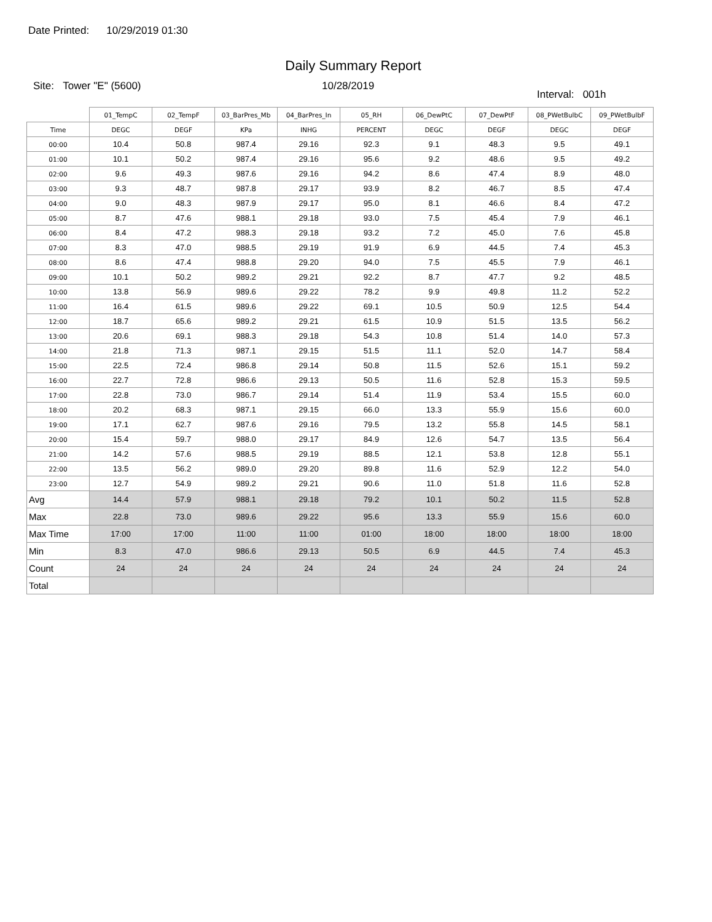Date Printed: 10/29/2019 01:30
Daily Summary Report
Site: Tower "E" (5600) 10/28/2019
Interval: 001h
| | 01_TempC | 02_TempF | 03_BarPres_Mb | 04_BarPres_In | 05_RH | 06_DewPtC | 07_DewPtF | 08_PWetBulbC | 09_PWetBulbF |
| --- | --- | --- | --- | --- | --- | --- | --- | --- | --- |
| Time | DEGC | DEGF | KPa | INHG | PERCENT | DEGC | DEGF | DEGC | DEGF |
| 00:00 | 10.4 | 50.8 | 987.4 | 29.16 | 92.3 | 9.1 | 48.3 | 9.5 | 49.1 |
| 01:00 | 10.1 | 50.2 | 987.4 | 29.16 | 95.6 | 9.2 | 48.6 | 9.5 | 49.2 |
| 02:00 | 9.6 | 49.3 | 987.6 | 29.16 | 94.2 | 8.6 | 47.4 | 8.9 | 48.0 |
| 03:00 | 9.3 | 48.7 | 987.8 | 29.17 | 93.9 | 8.2 | 46.7 | 8.5 | 47.4 |
| 04:00 | 9.0 | 48.3 | 987.9 | 29.17 | 95.0 | 8.1 | 46.6 | 8.4 | 47.2 |
| 05:00 | 8.7 | 47.6 | 988.1 | 29.18 | 93.0 | 7.5 | 45.4 | 7.9 | 46.1 |
| 06:00 | 8.4 | 47.2 | 988.3 | 29.18 | 93.2 | 7.2 | 45.0 | 7.6 | 45.8 |
| 07:00 | 8.3 | 47.0 | 988.5 | 29.19 | 91.9 | 6.9 | 44.5 | 7.4 | 45.3 |
| 08:00 | 8.6 | 47.4 | 988.8 | 29.20 | 94.0 | 7.5 | 45.5 | 7.9 | 46.1 |
| 09:00 | 10.1 | 50.2 | 989.2 | 29.21 | 92.2 | 8.7 | 47.7 | 9.2 | 48.5 |
| 10:00 | 13.8 | 56.9 | 989.6 | 29.22 | 78.2 | 9.9 | 49.8 | 11.2 | 52.2 |
| 11:00 | 16.4 | 61.5 | 989.6 | 29.22 | 69.1 | 10.5 | 50.9 | 12.5 | 54.4 |
| 12:00 | 18.7 | 65.6 | 989.2 | 29.21 | 61.5 | 10.9 | 51.5 | 13.5 | 56.2 |
| 13:00 | 20.6 | 69.1 | 988.3 | 29.18 | 54.3 | 10.8 | 51.4 | 14.0 | 57.3 |
| 14:00 | 21.8 | 71.3 | 987.1 | 29.15 | 51.5 | 11.1 | 52.0 | 14.7 | 58.4 |
| 15:00 | 22.5 | 72.4 | 986.8 | 29.14 | 50.8 | 11.5 | 52.6 | 15.1 | 59.2 |
| 16:00 | 22.7 | 72.8 | 986.6 | 29.13 | 50.5 | 11.6 | 52.8 | 15.3 | 59.5 |
| 17:00 | 22.8 | 73.0 | 986.7 | 29.14 | 51.4 | 11.9 | 53.4 | 15.5 | 60.0 |
| 18:00 | 20.2 | 68.3 | 987.1 | 29.15 | 66.0 | 13.3 | 55.9 | 15.6 | 60.0 |
| 19:00 | 17.1 | 62.7 | 987.6 | 29.16 | 79.5 | 13.2 | 55.8 | 14.5 | 58.1 |
| 20:00 | 15.4 | 59.7 | 988.0 | 29.17 | 84.9 | 12.6 | 54.7 | 13.5 | 56.4 |
| 21:00 | 14.2 | 57.6 | 988.5 | 29.19 | 88.5 | 12.1 | 53.8 | 12.8 | 55.1 |
| 22:00 | 13.5 | 56.2 | 989.0 | 29.20 | 89.8 | 11.6 | 52.9 | 12.2 | 54.0 |
| 23:00 | 12.7 | 54.9 | 989.2 | 29.21 | 90.6 | 11.0 | 51.8 | 11.6 | 52.8 |
| Avg | 14.4 | 57.9 | 988.1 | 29.18 | 79.2 | 10.1 | 50.2 | 11.5 | 52.8 |
| Max | 22.8 | 73.0 | 989.6 | 29.22 | 95.6 | 13.3 | 55.9 | 15.6 | 60.0 |
| Max Time | 17:00 | 17:00 | 11:00 | 11:00 | 01:00 | 18:00 | 18:00 | 18:00 | 18:00 |
| Min | 8.3 | 47.0 | 986.6 | 29.13 | 50.5 | 6.9 | 44.5 | 7.4 | 45.3 |
| Count | 24 | 24 | 24 | 24 | 24 | 24 | 24 | 24 | 24 |
| Total | | | | | | | | | |